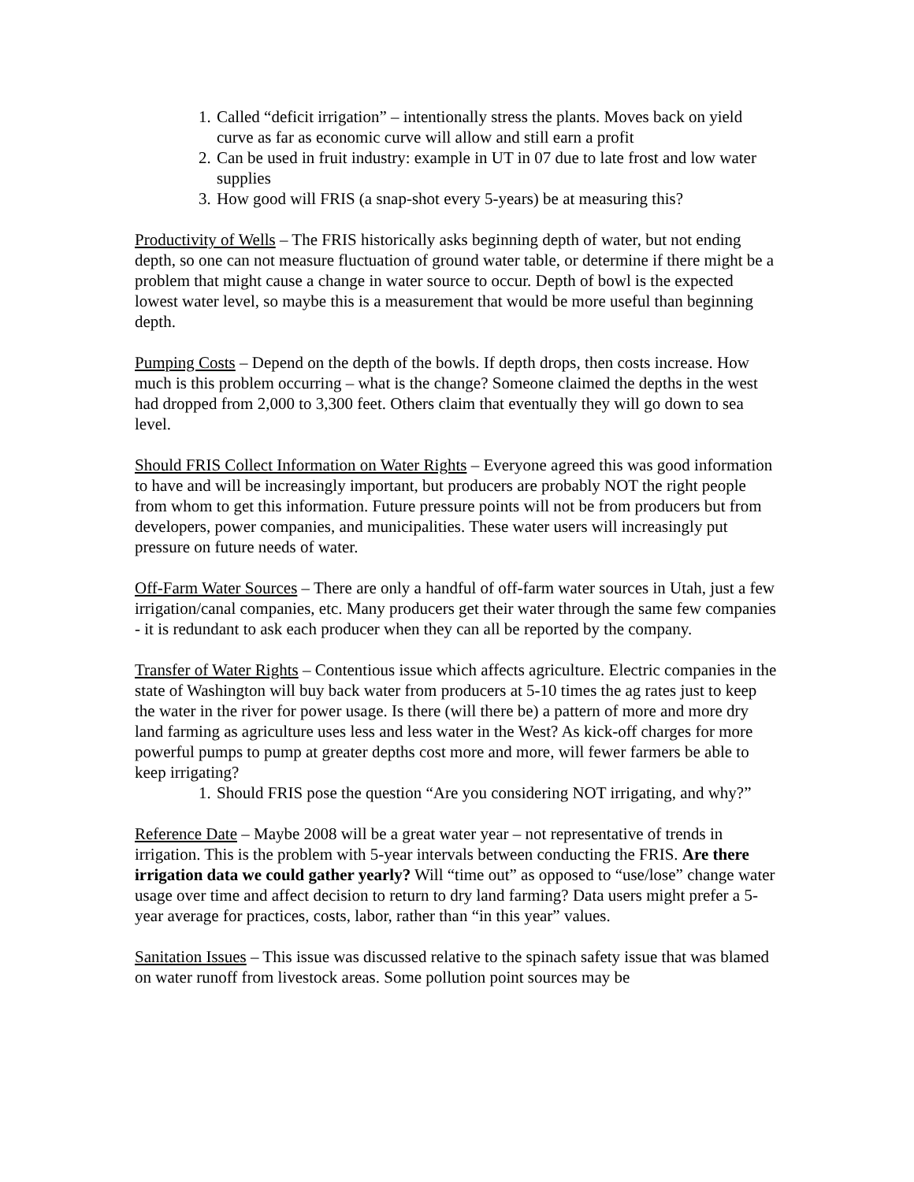1. Called “deficit irrigation” – intentionally stress the plants. Moves back on yield curve as far as economic curve will allow and still earn a profit
2. Can be used in fruit industry: example in UT in 07 due to late frost and low water supplies
3. How good will FRIS (a snap-shot every 5-years) be at measuring this?
Productivity of Wells – The FRIS historically asks beginning depth of water, but not ending depth, so one can not measure fluctuation of ground water table, or determine if there might be a problem that might cause a change in water source to occur. Depth of bowl is the expected lowest water level, so maybe this is a measurement that would be more useful than beginning depth.
Pumping Costs – Depend on the depth of the bowls. If depth drops, then costs increase. How much is this problem occurring – what is the change? Someone claimed the depths in the west had dropped from 2,000 to 3,300 feet. Others claim that eventually they will go down to sea level.
Should FRIS Collect Information on Water Rights – Everyone agreed this was good information to have and will be increasingly important, but producers are probably NOT the right people from whom to get this information. Future pressure points will not be from producers but from developers, power companies, and municipalities. These water users will increasingly put pressure on future needs of water.
Off-Farm Water Sources – There are only a handful of off-farm water sources in Utah, just a few irrigation/canal companies, etc. Many producers get their water through the same few companies - it is redundant to ask each producer when they can all be reported by the company.
Transfer of Water Rights – Contentious issue which affects agriculture. Electric companies in the state of Washington will buy back water from producers at 5-10 times the ag rates just to keep the water in the river for power usage. Is there (will there be) a pattern of more and more dry land farming as agriculture uses less and less water in the West? As kick-off charges for more powerful pumps to pump at greater depths cost more and more, will fewer farmers be able to keep irrigating?
1. Should FRIS pose the question “Are you considering NOT irrigating, and why?”
Reference Date – Maybe 2008 will be a great water year – not representative of trends in irrigation. This is the problem with 5-year intervals between conducting the FRIS. Are there irrigation data we could gather yearly? Will “time out” as opposed to “use/lose” change water usage over time and affect decision to return to dry land farming? Data users might prefer a 5-year average for practices, costs, labor, rather than “in this year” values.
Sanitation Issues – This issue was discussed relative to the spinach safety issue that was blamed on water runoff from livestock areas. Some pollution point sources may be